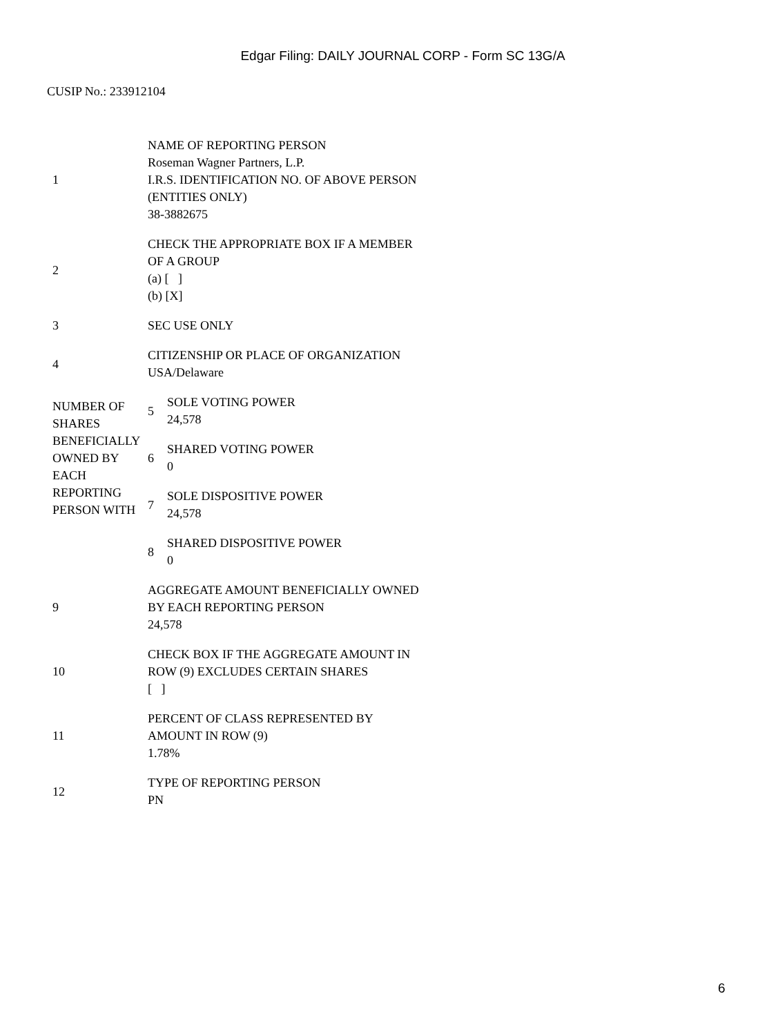Edgar Filing: DAILY JOURNAL CORP - Form SC 13G/A
CUSIP No.: 233912104
| 1 | NAME OF REPORTING PERSON Roseman Wagner Partners, L.P. I.R.S. IDENTIFICATION NO. OF ABOVE PERSON (ENTITIES ONLY) 38-3882675 | |
| 2 | CHECK THE APPROPRIATE BOX IF A MEMBER OF A GROUP (a) [ ] (b) [X] | |
| 3 | SEC USE ONLY | |
| 4 | CITIZENSHIP OR PLACE OF ORGANIZATION USA/Delaware | |
| NUMBER OF SHARES BENEFICIALLY OWNED BY EACH REPORTING PERSON WITH | 5 | SOLE VOTING POWER 24,578 |
| | 6 | SHARED VOTING POWER 0 |
| | 7 | SOLE DISPOSITIVE POWER 24,578 |
| | 8 | SHARED DISPOSITIVE POWER 0 |
| 9 | AGGREGATE AMOUNT BENEFICIALLY OWNED BY EACH REPORTING PERSON 24,578 | |
| 10 | CHECK BOX IF THE AGGREGATE AMOUNT IN ROW (9) EXCLUDES CERTAIN SHARES [ ] | |
| 11 | PERCENT OF CLASS REPRESENTED BY AMOUNT IN ROW (9) 1.78% | |
| 12 | TYPE OF REPORTING PERSON PN | |
6